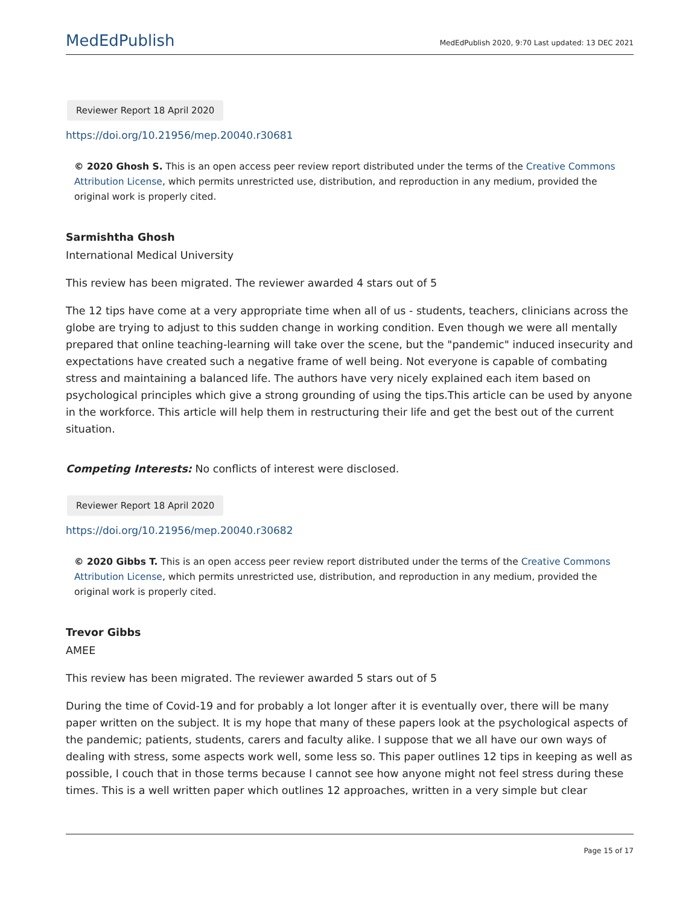MedEdPublish MedEdPublish 2020, 9:70 Last updated: 13 DEC 2021
Reviewer Report 18 April 2020
https://doi.org/10.21956/mep.20040.r30681
© 2020 Ghosh S. This is an open access peer review report distributed under the terms of the Creative Commons Attribution License, which permits unrestricted use, distribution, and reproduction in any medium, provided the original work is properly cited.
Sarmishtha Ghosh
International Medical University
This review has been migrated. The reviewer awarded 4 stars out of 5
The 12 tips have come at a very appropriate time when all of us - students, teachers, clinicians across the globe are trying to adjust to this sudden change in working condition. Even though we were all mentally prepared that online teaching-learning will take over the scene, but the "pandemic" induced insecurity and expectations have created such a negative frame of well being. Not everyone is capable of combating stress and maintaining a balanced life. The authors have very nicely explained each item based on psychological principles which give a strong grounding of using the tips.This article can be used by anyone in the workforce. This article will help them in restructuring their life and get the best out of the current situation.
Competing Interests: No conflicts of interest were disclosed.
Reviewer Report 18 April 2020
https://doi.org/10.21956/mep.20040.r30682
© 2020 Gibbs T. This is an open access peer review report distributed under the terms of the Creative Commons Attribution License, which permits unrestricted use, distribution, and reproduction in any medium, provided the original work is properly cited.
Trevor Gibbs
AMEE
This review has been migrated. The reviewer awarded 5 stars out of 5
During the time of Covid-19 and for probably a lot longer after it is eventually over, there will be many paper written on the subject. It is my hope that many of these papers look at the psychological aspects of the pandemic; patients, students, carers and faculty alike. I suppose that we all have our own ways of dealing with stress, some aspects work well, some less so. This paper outlines 12 tips in keeping as well as possible, I couch that in those terms because I cannot see how anyone might not feel stress during these times. This is a well written paper which outlines 12 approaches, written in a very simple but clear
Page 15 of 17